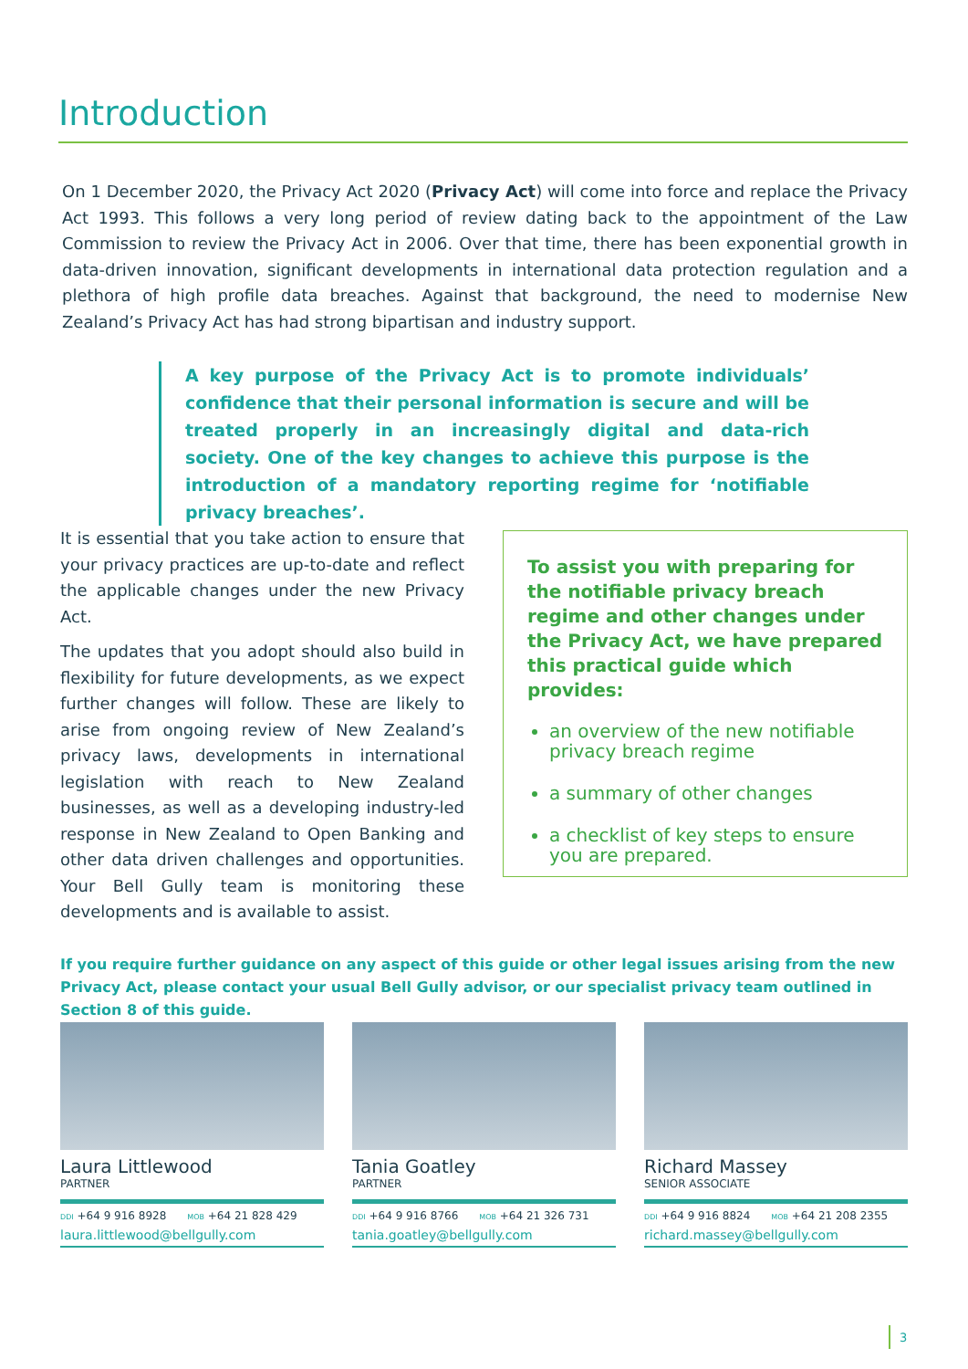Introduction
On 1 December 2020, the Privacy Act 2020 (Privacy Act) will come into force and replace the Privacy Act 1993. This follows a very long period of review dating back to the appointment of the Law Commission to review the Privacy Act in 2006. Over that time, there has been exponential growth in data-driven innovation, significant developments in international data protection regulation and a plethora of high profile data breaches. Against that background, the need to modernise New Zealand’s Privacy Act has had strong bipartisan and industry support.
A key purpose of the Privacy Act is to promote individuals’ confidence that their personal information is secure and will be treated properly in an increasingly digital and data-rich society. One of the key changes to achieve this purpose is the introduction of a mandatory reporting regime for ‘notifiable privacy breaches’.
It is essential that you take action to ensure that your privacy practices are up-to-date and reflect the applicable changes under the new Privacy Act.
The updates that you adopt should also build in flexibility for future developments, as we expect further changes will follow. These are likely to arise from ongoing review of New Zealand’s privacy laws, developments in international legislation with reach to New Zealand businesses, as well as a developing industry-led response in New Zealand to Open Banking and other data driven challenges and opportunities. Your Bell Gully team is monitoring these developments and is available to assist.
To assist you with preparing for the notifiable privacy breach regime and other changes under the Privacy Act, we have prepared this practical guide which provides:
an overview of the new notifiable privacy breach regime
a summary of other changes
a checklist of key steps to ensure you are prepared.
If you require further guidance on any aspect of this guide or other legal issues arising from the new Privacy Act, please contact your usual Bell Gully advisor, or our specialist privacy team outlined in Section 8 of this guide.
Laura Littlewood
PARTNER
DDI +64 9 916 8928 MOB +64 21 828 429
laura.littlewood@bellgully.com
Tania Goatley
PARTNER
DDI +64 9 916 8766 MOB +64 21 326 731
tania.goatley@bellgully.com
Richard Massey
SENIOR ASSOCIATE
DDI +64 9 916 8824 MOB +64 21 208 2355
richard.massey@bellgully.com
3